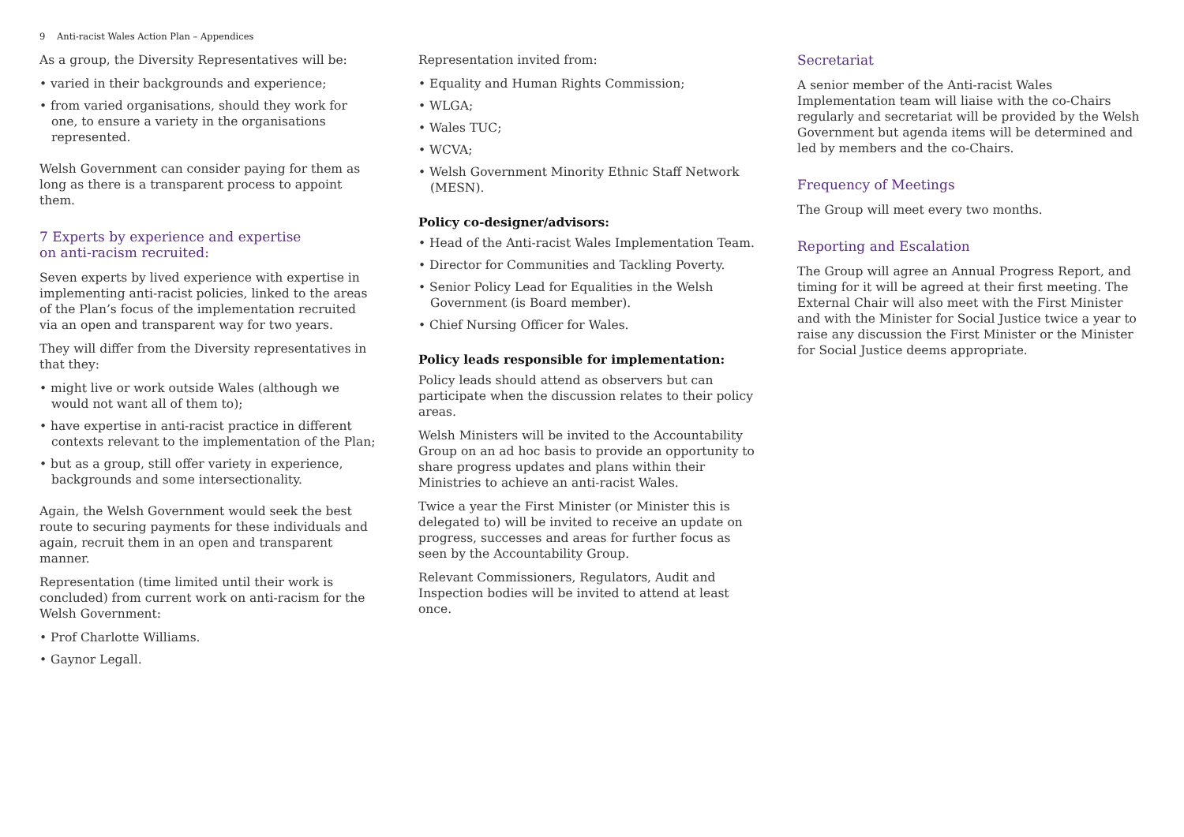9 Anti-racist Wales Action Plan – Appendices
As a group, the Diversity Representatives will be:
• varied in their backgrounds and experience;
• from varied organisations, should they work for one, to ensure a variety in the organisations represented.
Welsh Government can consider paying for them as long as there is a transparent process to appoint them.
7 Experts by experience and expertise
on anti-racism recruited:
Seven experts by lived experience with expertise in implementing anti-racist policies, linked to the areas of the Plan’s focus of the implementation recruited via an open and transparent way for two years.
They will differ from the Diversity representatives in that they:
• might live or work outside Wales (although we would not want all of them to);
• have expertise in anti-racist practice in different contexts relevant to the implementation of the Plan;
• but as a group, still offer variety in experience, backgrounds and some intersectionality.
Again, the Welsh Government would seek the best route to securing payments for these individuals and again, recruit them in an open and transparent manner.
Representation (time limited until their work is concluded) from current work on anti-racism for the Welsh Government:
• Prof Charlotte Williams.
• Gaynor Legall.
Representation invited from:
• Equality and Human Rights Commission;
• WLGA;
• Wales TUC;
• WCVA;
• Welsh Government Minority Ethnic Staff Network (MESN).
Policy co-designer/advisors:
• Head of the Anti-racist Wales Implementation Team.
• Director for Communities and Tackling Poverty.
• Senior Policy Lead for Equalities in the Welsh Government (is Board member).
• Chief Nursing Officer for Wales.
Policy leads responsible for implementation:
Policy leads should attend as observers but can participate when the discussion relates to their policy areas.
Welsh Ministers will be invited to the Accountability Group on an ad hoc basis to provide an opportunity to share progress updates and plans within their Ministries to achieve an anti-racist Wales.
Twice a year the First Minister (or Minister this is delegated to) will be invited to receive an update on progress, successes and areas for further focus as seen by the Accountability Group.
Relevant Commissioners, Regulators, Audit and Inspection bodies will be invited to attend at least once.
Secretariat
A senior member of the Anti-racist Wales Implementation team will liaise with the co-Chairs regularly and secretariat will be provided by the Welsh Government but agenda items will be determined and led by members and the co-Chairs.
Frequency of Meetings
The Group will meet every two months.
Reporting and Escalation
The Group will agree an Annual Progress Report, and timing for it will be agreed at their first meeting. The External Chair will also meet with the First Minister and with the Minister for Social Justice twice a year to raise any discussion the First Minister or the Minister for Social Justice deems appropriate.